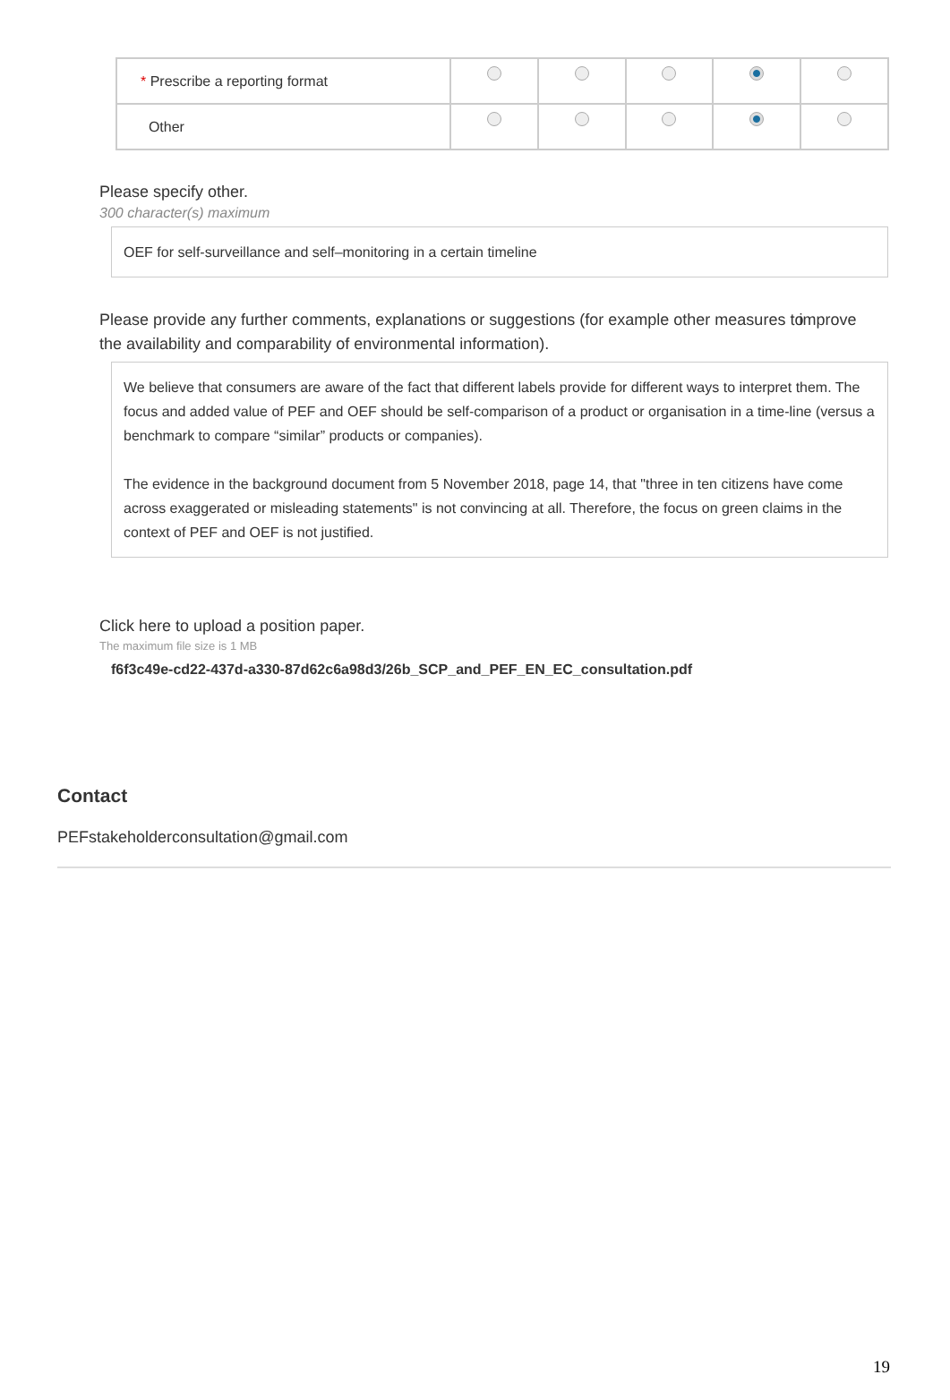| * Prescribe a reporting format | | | | | |
| Other | | | | | |
Please specify other.
300 character(s) maximum
OEF for self-surveillance and self–monitoring in a certain timeline
Please provide any further comments, explanations or suggestions (for example other measures to improve the availability and comparability of environmental information).
We believe that consumers are aware of the fact that different labels provide for different ways to interpret them. The focus and added value of PEF and OEF should be self-comparison of a product or organisation in a time-line (versus a benchmark to compare “similar” products or companies).
The evidence in the background document from 5 November 2018, page 14, that "three in ten citizens have come across exaggerated or misleading statements" is not convincing at all. Therefore, the focus on green claims in the context of PEF and OEF is not justified.
Click here to upload a position paper.
The maximum file size is 1 MB
f6f3c49e-cd22-437d-a330-87d62c6a98d3/26b_SCP_and_PEF_EN_EC_consultation.pdf
Contact
PEFstakeholderconsultation@gmail.com
19